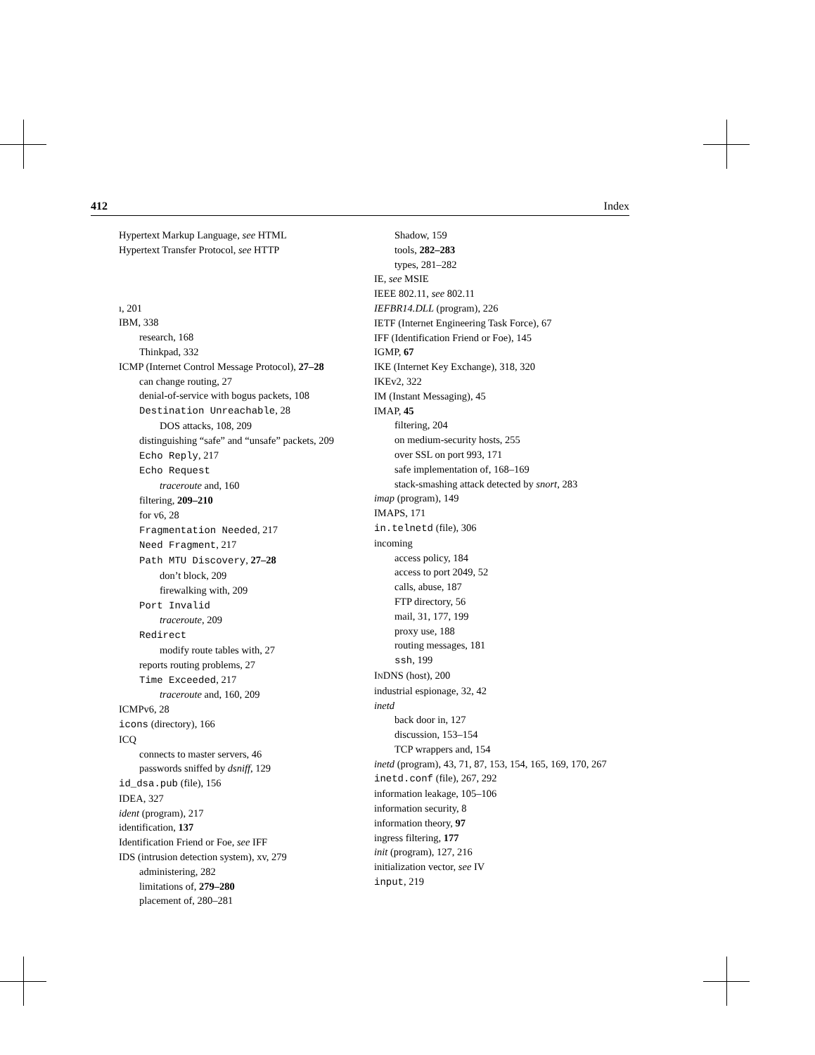412 Index
Hypertext Markup Language, see HTML
Hypertext Transfer Protocol, see HTTP
ı, 201
IBM, 338
research, 168
Thinkpad, 332
ICMP (Internet Control Message Protocol), 27–28
can change routing, 27
denial-of-service with bogus packets, 108
Destination Unreachable, 28
DOS attacks, 108, 209
distinguishing “safe” and “unsafe” packets, 209
Echo Reply, 217
Echo Request
traceroute and, 160
filtering, 209–210
for v6, 28
Fragmentation Needed, 217
Need Fragment, 217
Path MTU Discovery, 27–28
don’t block, 209
firewalking with, 209
Port Invalid
traceroute, 209
Redirect
modify route tables with, 27
reports routing problems, 27
Time Exceeded, 217
traceroute and, 160, 209
ICMPv6, 28
icons (directory), 166
ICQ
connects to master servers, 46
passwords sniffed by dsniff, 129
id_dsa.pub (file), 156
IDEA, 327
ident (program), 217
identification, 137
Identification Friend or Foe, see IFF
IDS (intrusion detection system), xv, 279
administering, 282
limitations of, 279–280
placement of, 280–281
Shadow, 159
tools, 282–283
types, 281–282
IE, see MSIE
IEEE 802.11, see 802.11
IEFBR14.DLL (program), 226
IETF (Internet Engineering Task Force), 67
IFF (Identification Friend or Foe), 145
IGMP, 67
IKE (Internet Key Exchange), 318, 320
IKEv2, 322
IM (Instant Messaging), 45
IMAP, 45
filtering, 204
on medium-security hosts, 255
over SSL on port 993, 171
safe implementation of, 168–169
stack-smashing attack detected by snort, 283
imap (program), 149
IMAPS, 171
in.telnetd (file), 306
incoming
access policy, 184
access to port 2049, 52
calls, abuse, 187
FTP directory, 56
mail, 31, 177, 199
proxy use, 188
routing messages, 181
ssh, 199
INDNS (host), 200
industrial espionage, 32, 42
inetd
back door in, 127
discussion, 153–154
TCP wrappers and, 154
inetd (program), 43, 71, 87, 153, 154, 165, 169, 170, 267
inetd.conf (file), 267, 292
information leakage, 105–106
information security, 8
information theory, 97
ingress filtering, 177
init (program), 127, 216
initialization vector, see IV
input, 219